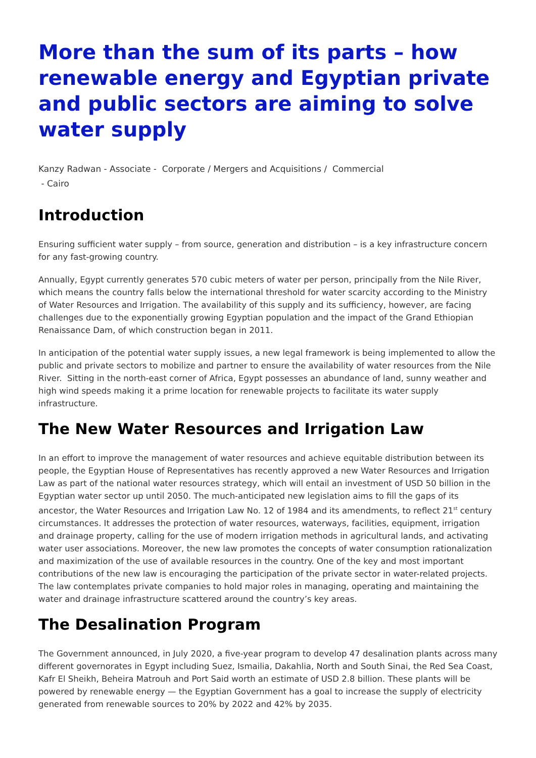More than the sum of its parts – how renewable energy and Egyptian private and public sectors are aiming to solve water supply
Kanzy Radwan - Associate - Corporate / Mergers and Acquisitions / Commercial
- Cairo
Introduction
Ensuring sufficient water supply – from source, generation and distribution – is a key infrastructure concern for any fast-growing country.
Annually, Egypt currently generates 570 cubic meters of water per person, principally from the Nile River, which means the country falls below the international threshold for water scarcity according to the Ministry of Water Resources and Irrigation. The availability of this supply and its sufficiency, however, are facing challenges due to the exponentially growing Egyptian population and the impact of the Grand Ethiopian Renaissance Dam, of which construction began in 2011.
In anticipation of the potential water supply issues, a new legal framework is being implemented to allow the public and private sectors to mobilize and partner to ensure the availability of water resources from the Nile River. Sitting in the north-east corner of Africa, Egypt possesses an abundance of land, sunny weather and high wind speeds making it a prime location for renewable projects to facilitate its water supply infrastructure.
The New Water Resources and Irrigation Law
In an effort to improve the management of water resources and achieve equitable distribution between its people, the Egyptian House of Representatives has recently approved a new Water Resources and Irrigation Law as part of the national water resources strategy, which will entail an investment of USD 50 billion in the Egyptian water sector up until 2050. The much-anticipated new legislation aims to fill the gaps of its ancestor, the Water Resources and Irrigation Law No. 12 of 1984 and its amendments, to reflect 21<sup>st</sup> century circumstances. It addresses the protection of water resources, waterways, facilities, equipment, irrigation and drainage property, calling for the use of modern irrigation methods in agricultural lands, and activating water user associations. Moreover, the new law promotes the concepts of water consumption rationalization and maximization of the use of available resources in the country. One of the key and most important contributions of the new law is encouraging the participation of the private sector in water-related projects. The law contemplates private companies to hold major roles in managing, operating and maintaining the water and drainage infrastructure scattered around the country’s key areas.
The Desalination Program
The Government announced, in July 2020, a five-year program to develop 47 desalination plants across many different governorates in Egypt including Suez, Ismailia, Dakahlia, North and South Sinai, the Red Sea Coast, Kafr El Sheikh, Beheira Matrouh and Port Said worth an estimate of USD 2.8 billion. These plants will be powered by renewable energy — the Egyptian Government has a goal to increase the supply of electricity generated from renewable sources to 20% by 2022 and 42% by 2035.